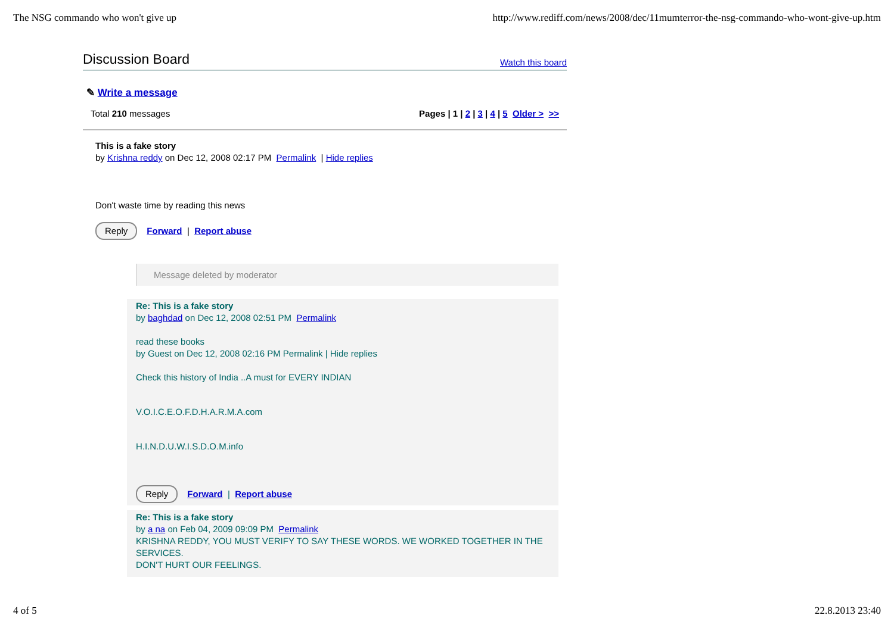The NSG commando who won't give up http://www.rediff.com/news/2008/dec/11mumterror-the-nsg-commando-who-wont-give-up.htm
Discussion Board
Watch this board
✎ Write a message
Total 210 messages Pages | 1 | 2 | 3 | 4 | 5 Older > >>
This is a fake story
by Krishna reddy on Dec 12, 2008 02:17 PM Permalink | Hide replies
Don't waste time by reading this news
Reply Forward | Report abuse
Message deleted by moderator
Re: This is a fake story
by baghdad on Dec 12, 2008 02:51 PM Permalink
read these books
by Guest on Dec 12, 2008 02:16 PM Permalink | Hide replies
Check this history of India ..A must for EVERY INDIAN
V.O.I.C.E.O.F.D.H.A.R.M.A.com
H.I.N.D.U.W.I.S.D.O.M.info
Reply Forward | Report abuse
Re: This is a fake story
by a na on Feb 04, 2009 09:09 PM Permalink
KRISHNA REDDY, YOU MUST VERIFY TO SAY THESE WORDS. WE WORKED TOGETHER IN THE SERVICES.
DON'T HURT OUR FEELINGS.
4 of 5 22.8.2013 23:40